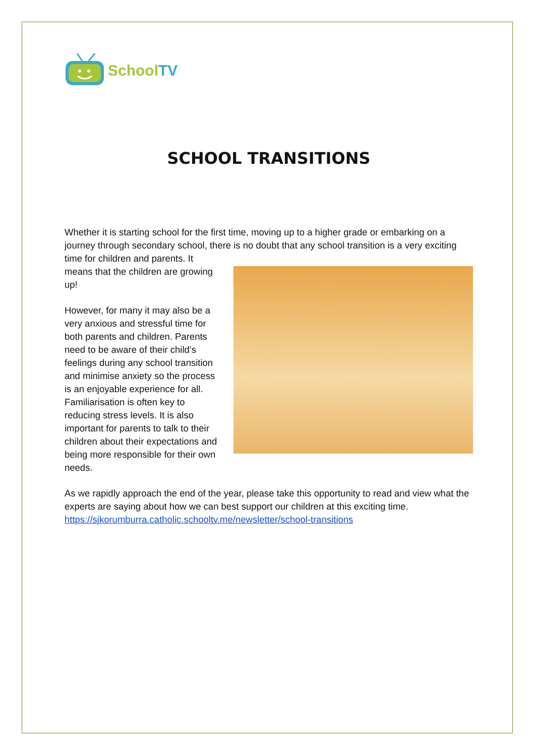SchoolTV
SCHOOL TRANSITIONS
Whether it is starting school for the first time, moving up to a higher grade or embarking on a journey through secondary school, there is no doubt that any school transition is a very exciting time for children and parents. It means that the children are growing up!
However, for many it may also be a very anxious and stressful time for both parents and children. Parents need to be aware of their child’s feelings during any school transition and minimise anxiety so the process is an enjoyable experience for all. Familiarisation is often key to reducing stress levels. It is also important for parents to talk to their children about their expectations and being more responsible for their own needs.
As we rapidly approach the end of the year, please take this opportunity to read and view what the experts are saying about how we can best support our children at this exciting time. https://sjkorumburra.catholic.schooltv.me/newsletter/school-transitions